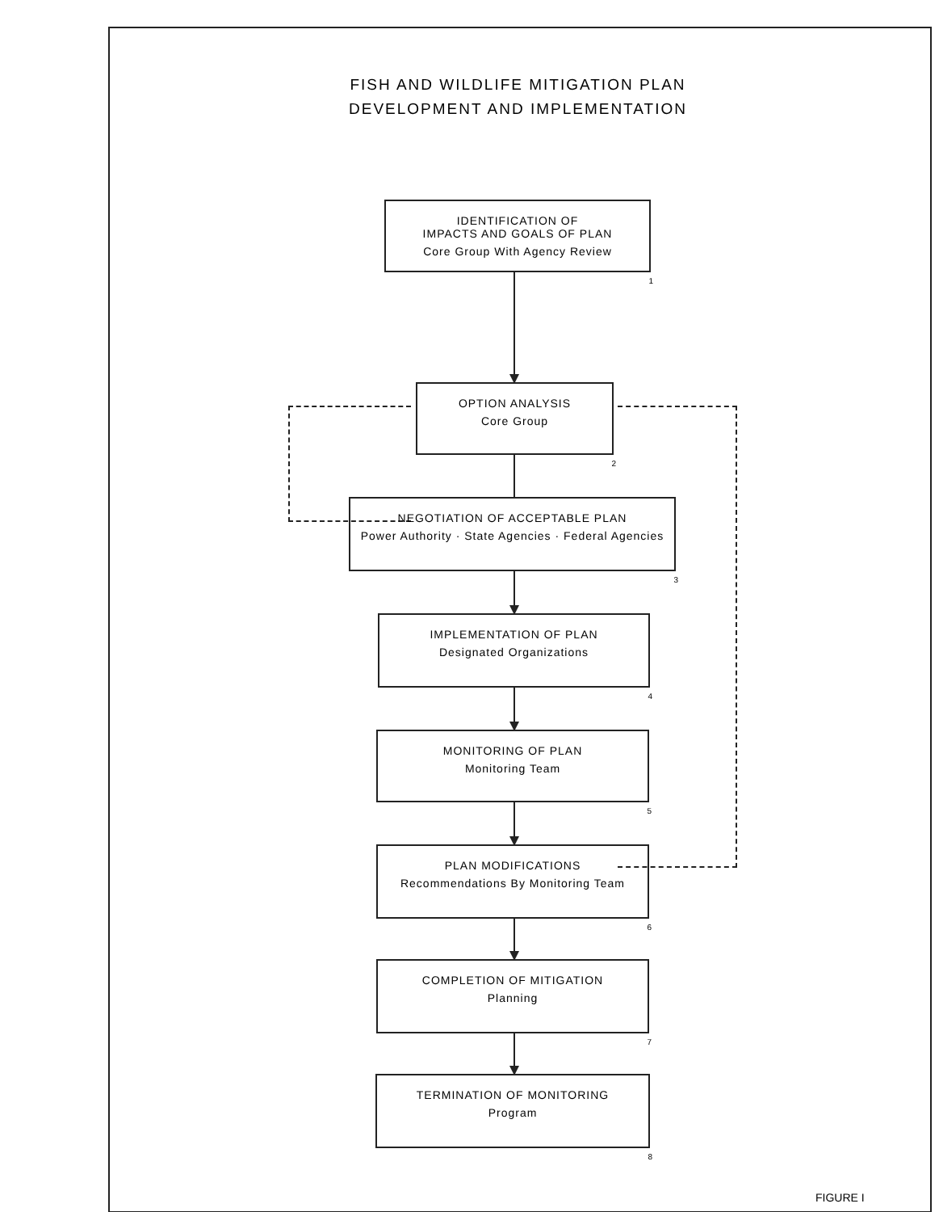FISH AND WILDLIFE MITIGATION PLAN
DEVELOPMENT AND IMPLEMENTATION
IDENTIFICATION OF
IMPACTS AND GOALS OF PLAN
Core Group With Agency Review
1
OPTION ANALYSIS
Core Group
2
NEGOTIATION OF ACCEPTABLE PLAN
Power Authority · State Agencies · Federal Agencies
3
IMPLEMENTATION OF PLAN
Designated Organizations
4
MONITORING OF PLAN
Monitoring Team
5
PLAN MODIFICATIONS
Recommendations By Monitoring Team
6
COMPLETION OF MITIGATION
Planning
7
TERMINATION OF MONITORING
Program
8
FIGURE I